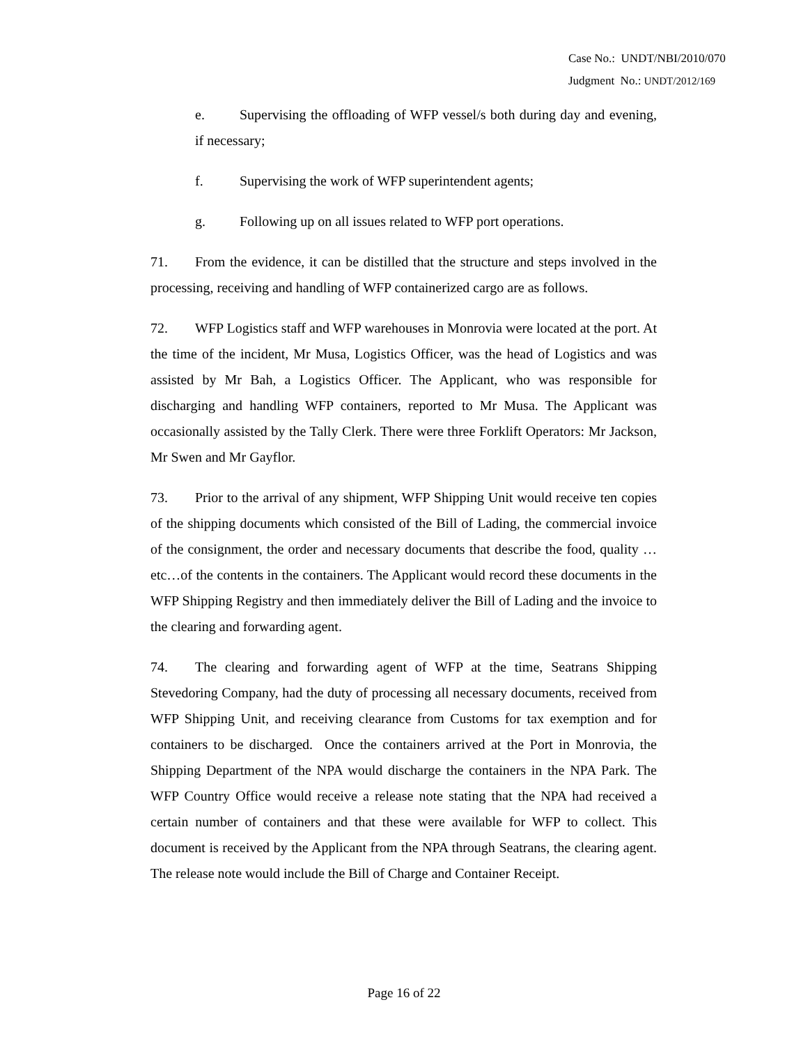Case No.: UNDT/NBI/2010/070
Judgment No.: UNDT/2012/169
e. Supervising the offloading of WFP vessel/s both during day and evening, if necessary;
f. Supervising the work of WFP superintendent agents;
g. Following up on all issues related to WFP port operations.
71. From the evidence, it can be distilled that the structure and steps involved in the processing, receiving and handling of WFP containerized cargo are as follows.
72. WFP Logistics staff and WFP warehouses in Monrovia were located at the port. At the time of the incident, Mr Musa, Logistics Officer, was the head of Logistics and was assisted by Mr Bah, a Logistics Officer. The Applicant, who was responsible for discharging and handling WFP containers, reported to Mr Musa. The Applicant was occasionally assisted by the Tally Clerk. There were three Forklift Operators: Mr Jackson, Mr Swen and Mr Gayflor.
73. Prior to the arrival of any shipment, WFP Shipping Unit would receive ten copies of the shipping documents which consisted of the Bill of Lading, the commercial invoice of the consignment, the order and necessary documents that describe the food, quality …etc…of the contents in the containers. The Applicant would record these documents in the WFP Shipping Registry and then immediately deliver the Bill of Lading and the invoice to the clearing and forwarding agent.
74. The clearing and forwarding agent of WFP at the time, Seatrans Shipping Stevedoring Company, had the duty of processing all necessary documents, received from WFP Shipping Unit, and receiving clearance from Customs for tax exemption and for containers to be discharged. Once the containers arrived at the Port in Monrovia, the Shipping Department of the NPA would discharge the containers in the NPA Park. The WFP Country Office would receive a release note stating that the NPA had received a certain number of containers and that these were available for WFP to collect. This document is received by the Applicant from the NPA through Seatrans, the clearing agent. The release note would include the Bill of Charge and Container Receipt.
Page 16 of 22